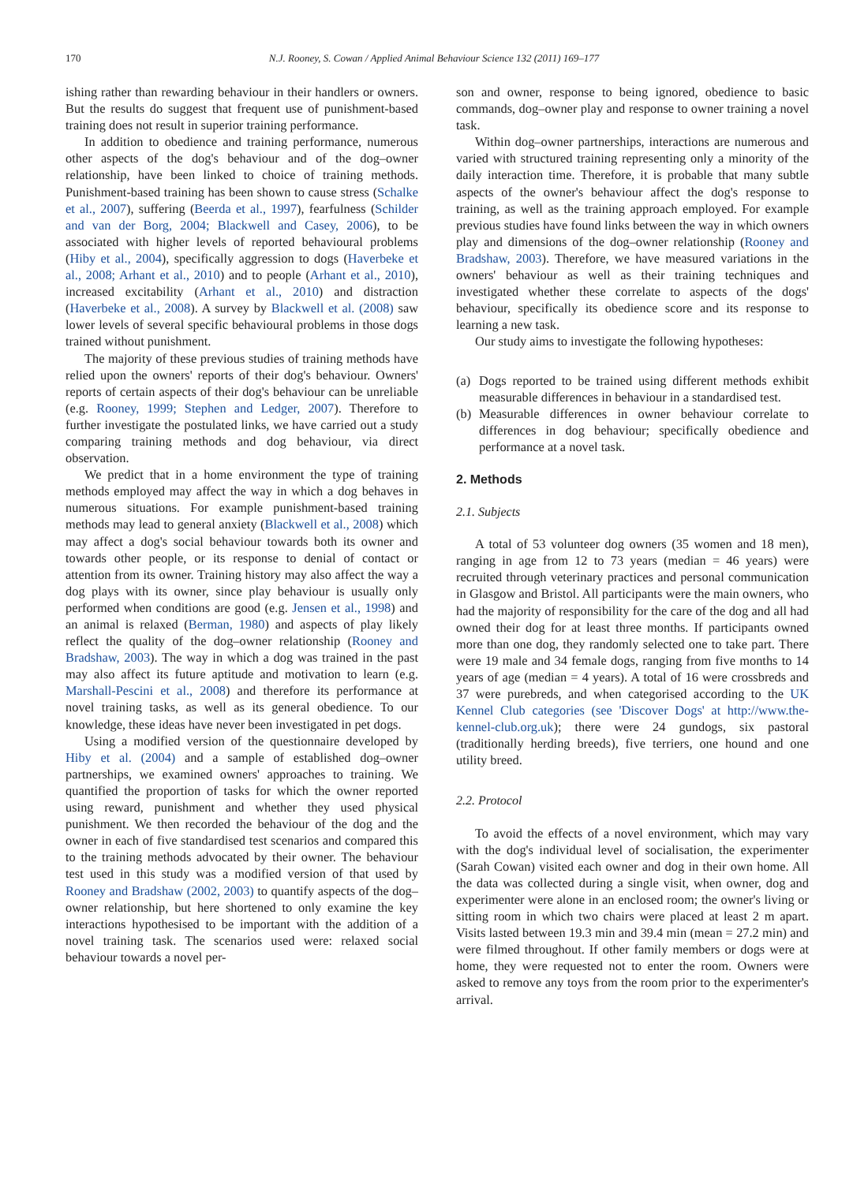170 N.J. Rooney, S. Cowan / Applied Animal Behaviour Science 132 (2011) 169–177
ishing rather than rewarding behaviour in their handlers or owners. But the results do suggest that frequent use of punishment-based training does not result in superior training performance.
In addition to obedience and training performance, numerous other aspects of the dog's behaviour and of the dog–owner relationship, have been linked to choice of training methods. Punishment-based training has been shown to cause stress (Schalke et al., 2007), suffering (Beerda et al., 1997), fearfulness (Schilder and van der Borg, 2004; Blackwell and Casey, 2006), to be associated with higher levels of reported behavioural problems (Hiby et al., 2004), specifically aggression to dogs (Haverbeke et al., 2008; Arhant et al., 2010) and to people (Arhant et al., 2010), increased excitability (Arhant et al., 2010) and distraction (Haverbeke et al., 2008). A survey by Blackwell et al. (2008) saw lower levels of several specific behavioural problems in those dogs trained without punishment.
The majority of these previous studies of training methods have relied upon the owners' reports of their dog's behaviour. Owners' reports of certain aspects of their dog's behaviour can be unreliable (e.g. Rooney, 1999; Stephen and Ledger, 2007). Therefore to further investigate the postulated links, we have carried out a study comparing training methods and dog behaviour, via direct observation.
We predict that in a home environment the type of training methods employed may affect the way in which a dog behaves in numerous situations. For example punishment-based training methods may lead to general anxiety (Blackwell et al., 2008) which may affect a dog's social behaviour towards both its owner and towards other people, or its response to denial of contact or attention from its owner. Training history may also affect the way a dog plays with its owner, since play behaviour is usually only performed when conditions are good (e.g. Jensen et al., 1998) and an animal is relaxed (Berman, 1980) and aspects of play likely reflect the quality of the dog–owner relationship (Rooney and Bradshaw, 2003). The way in which a dog was trained in the past may also affect its future aptitude and motivation to learn (e.g. Marshall-Pescini et al., 2008) and therefore its performance at novel training tasks, as well as its general obedience. To our knowledge, these ideas have never been investigated in pet dogs.
Using a modified version of the questionnaire developed by Hiby et al. (2004) and a sample of established dog–owner partnerships, we examined owners' approaches to training. We quantified the proportion of tasks for which the owner reported using reward, punishment and whether they used physical punishment. We then recorded the behaviour of the dog and the owner in each of five standardised test scenarios and compared this to the training methods advocated by their owner. The behaviour test used in this study was a modified version of that used by Rooney and Bradshaw (2002, 2003) to quantify aspects of the dog–owner relationship, but here shortened to only examine the key interactions hypothesised to be important with the addition of a novel training task. The scenarios used were: relaxed social behaviour towards a novel per-
son and owner, response to being ignored, obedience to basic commands, dog–owner play and response to owner training a novel task.
Within dog–owner partnerships, interactions are numerous and varied with structured training representing only a minority of the daily interaction time. Therefore, it is probable that many subtle aspects of the owner's behaviour affect the dog's response to training, as well as the training approach employed. For example previous studies have found links between the way in which owners play and dimensions of the dog–owner relationship (Rooney and Bradshaw, 2003). Therefore, we have measured variations in the owners' behaviour as well as their training techniques and investigated whether these correlate to aspects of the dogs' behaviour, specifically its obedience score and its response to learning a new task.
Our study aims to investigate the following hypotheses:
(a) Dogs reported to be trained using different methods exhibit measurable differences in behaviour in a standardised test.
(b) Measurable differences in owner behaviour correlate to differences in dog behaviour; specifically obedience and performance at a novel task.
2. Methods
2.1. Subjects
A total of 53 volunteer dog owners (35 women and 18 men), ranging in age from 12 to 73 years (median = 46 years) were recruited through veterinary practices and personal communication in Glasgow and Bristol. All participants were the main owners, who had the majority of responsibility for the care of the dog and all had owned their dog for at least three months. If participants owned more than one dog, they randomly selected one to take part. There were 19 male and 34 female dogs, ranging from five months to 14 years of age (median = 4 years). A total of 16 were crossbreds and 37 were purebreds, and when categorised according to the UK Kennel Club categories (see 'Discover Dogs' at http://www.the-kennel-club.org.uk); there were 24 gundogs, six pastoral (traditionally herding breeds), five terriers, one hound and one utility breed.
2.2. Protocol
To avoid the effects of a novel environment, which may vary with the dog's individual level of socialisation, the experimenter (Sarah Cowan) visited each owner and dog in their own home. All the data was collected during a single visit, when owner, dog and experimenter were alone in an enclosed room; the owner's living or sitting room in which two chairs were placed at least 2 m apart. Visits lasted between 19.3 min and 39.4 min (mean = 27.2 min) and were filmed throughout. If other family members or dogs were at home, they were requested not to enter the room. Owners were asked to remove any toys from the room prior to the experimenter's arrival.